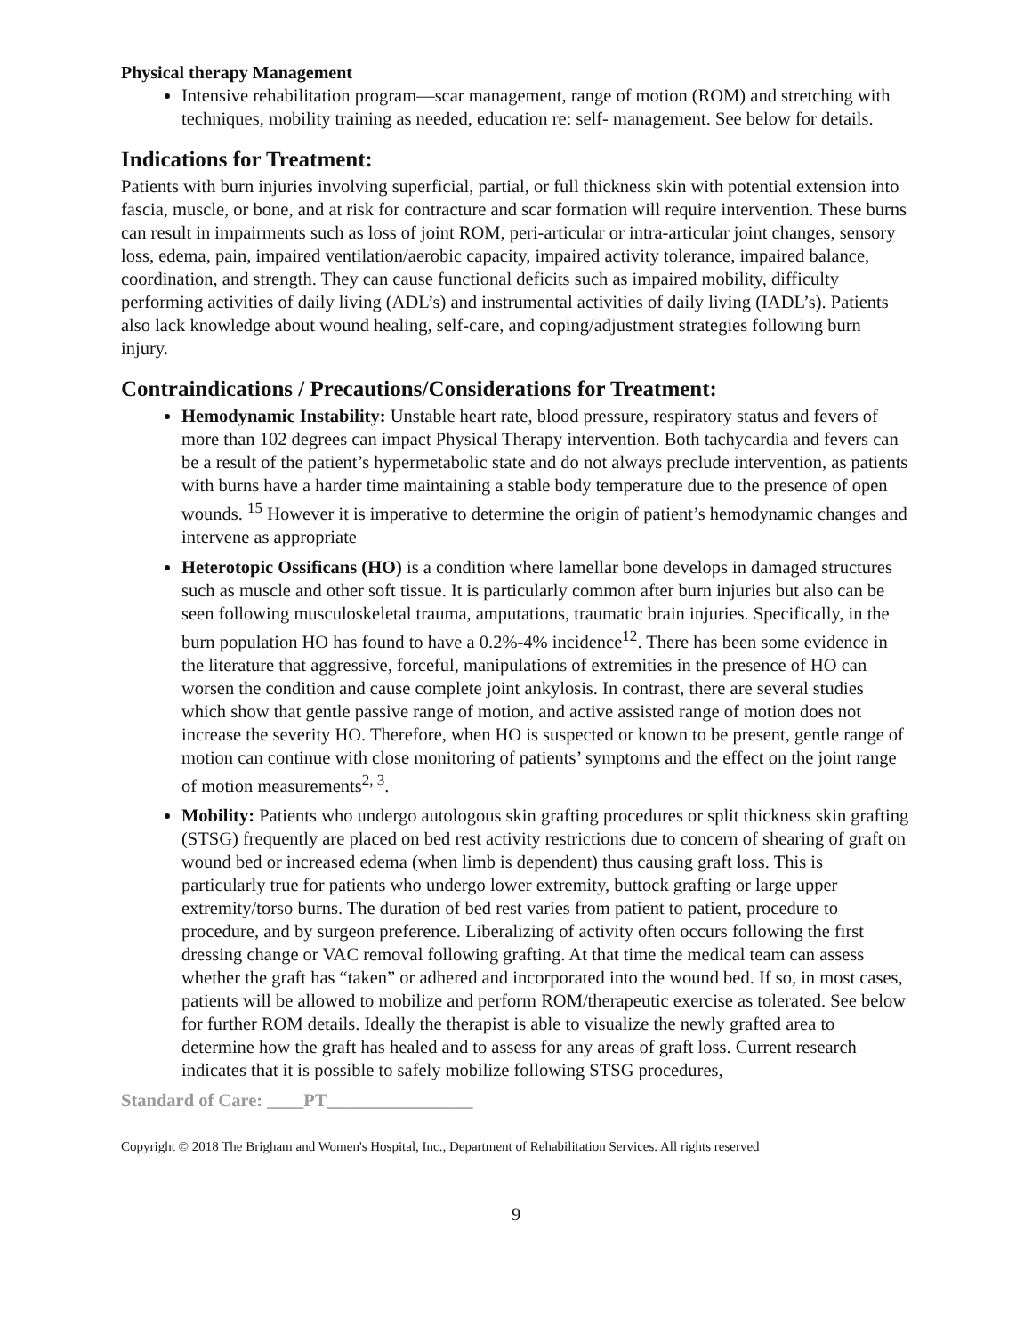Physical therapy Management
Intensive rehabilitation program—scar management, range of motion (ROM) and stretching with techniques, mobility training as needed, education re: self- management. See below for details.
Indications for Treatment:
Patients with burn injuries involving superficial, partial, or full thickness skin with potential extension into fascia, muscle, or bone, and at risk for contracture and scar formation will require intervention. These burns can result in impairments such as loss of joint ROM, peri-articular or intra-articular joint changes, sensory loss, edema, pain, impaired ventilation/aerobic capacity, impaired activity tolerance, impaired balance, coordination, and strength. They can cause functional deficits such as impaired mobility, difficulty performing activities of daily living (ADL’s) and instrumental activities of daily living (IADL’s). Patients also lack knowledge about wound healing, self-care, and coping/adjustment strategies following burn injury.
Contraindications / Precautions/Considerations for Treatment:
Hemodynamic Instability: Unstable heart rate, blood pressure, respiratory status and fevers of more than 102 degrees can impact Physical Therapy intervention. Both tachycardia and fevers can be a result of the patient’s hypermetabolic state and do not always preclude intervention, as patients with burns have a harder time maintaining a stable body temperature due to the presence of open wounds. <sup>15</sup> However it is imperative to determine the origin of patient’s hemodynamic changes and intervene as appropriate
Heterotopic Ossificans (HO) is a condition where lamellar bone develops in damaged structures such as muscle and other soft tissue. It is particularly common after burn injuries but also can be seen following musculoskeletal trauma, amputations, traumatic brain injuries. Specifically, in the burn population HO has found to have a 0.2%-4% incidence<sup>12</sup>. There has been some evidence in the literature that aggressive, forceful, manipulations of extremities in the presence of HO can worsen the condition and cause complete joint ankylosis. In contrast, there are several studies which show that gentle passive range of motion, and active assisted range of motion does not increase the severity HO. Therefore, when HO is suspected or known to be present, gentle range of motion can continue with close monitoring of patients’ symptoms and the effect on the joint range of motion measurements<sup>2, 3</sup>.
Mobility: Patients who undergo autologous skin grafting procedures or split thickness skin grafting (STSG) frequently are placed on bed rest activity restrictions due to concern of shearing of graft on wound bed or increased edema (when limb is dependent) thus causing graft loss. This is particularly true for patients who undergo lower extremity, buttock grafting or large upper extremity/torso burns. The duration of bed rest varies from patient to patient, procedure to procedure, and by surgeon preference. Liberalizing of activity often occurs following the first dressing change or VAC removal following grafting. At that time the medical team can assess whether the graft has “taken” or adhered and incorporated into the wound bed. If so, in most cases, patients will be allowed to mobilize and perform ROM/therapeutic exercise as tolerated. See below for further ROM details. Ideally the therapist is able to visualize the newly grafted area to determine how the graft has healed and to assess for any areas of graft loss. Current research indicates that it is possible to safely mobilize following STSG procedures,
Standard of Care: ____PT________________
Copyright © 2018 The Brigham and Women's Hospital, Inc., Department of Rehabilitation Services. All rights reserved
9